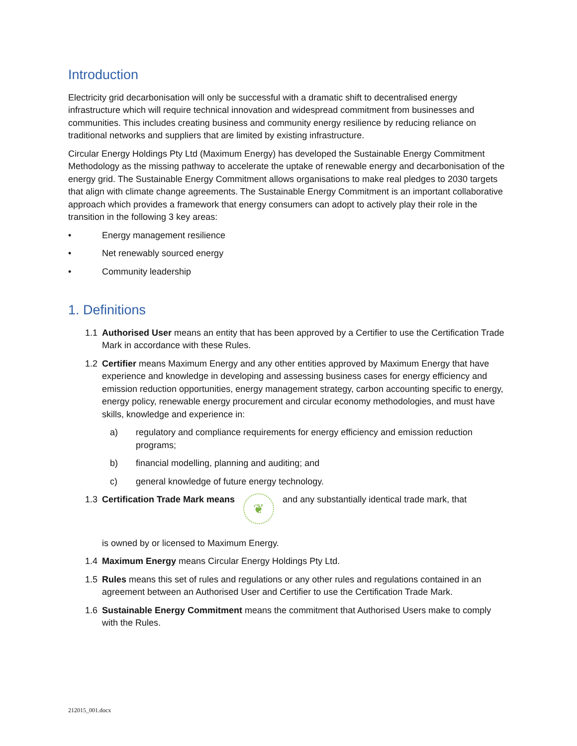Introduction
Electricity grid decarbonisation will only be successful with a dramatic shift to decentralised energy infrastructure which will require technical innovation and widespread commitment from businesses and communities. This includes creating business and community energy resilience by reducing reliance on traditional networks and suppliers that are limited by existing infrastructure.
Circular Energy Holdings Pty Ltd (Maximum Energy) has developed the Sustainable Energy Commitment Methodology as the missing pathway to accelerate the uptake of renewable energy and decarbonisation of the energy grid. The Sustainable Energy Commitment allows organisations to make real pledges to 2030 targets that align with climate change agreements. The Sustainable Energy Commitment is an important collaborative approach which provides a framework that energy consumers can adopt to actively play their role in the transition in the following 3 key areas:
• Energy management resilience
• Net renewably sourced energy
• Community leadership
1. Definitions
1.1 Authorised User means an entity that has been approved by a Certifier to use the Certification Trade Mark in accordance with these Rules.
1.2 Certifier means Maximum Energy and any other entities approved by Maximum Energy that have experience and knowledge in developing and assessing business cases for energy efficiency and emission reduction opportunities, energy management strategy, carbon accounting specific to energy, energy policy, renewable energy procurement and circular economy methodologies, and must have skills, knowledge and experience in:
a) regulatory and compliance requirements for energy efficiency and emission reduction programs;
b) financial modelling, planning and auditing; and
c) general knowledge of future energy technology.
1.3 Certification Trade Mark means ❦ and any substantially identical trade mark, that
is owned by or licensed to Maximum Energy.
1.4 Maximum Energy means Circular Energy Holdings Pty Ltd.
1.5 Rules means this set of rules and regulations or any other rules and regulations contained in an agreement between an Authorised User and Certifier to use the Certification Trade Mark.
1.6 Sustainable Energy Commitment means the commitment that Authorised Users make to comply with the Rules.
212015_001.docx